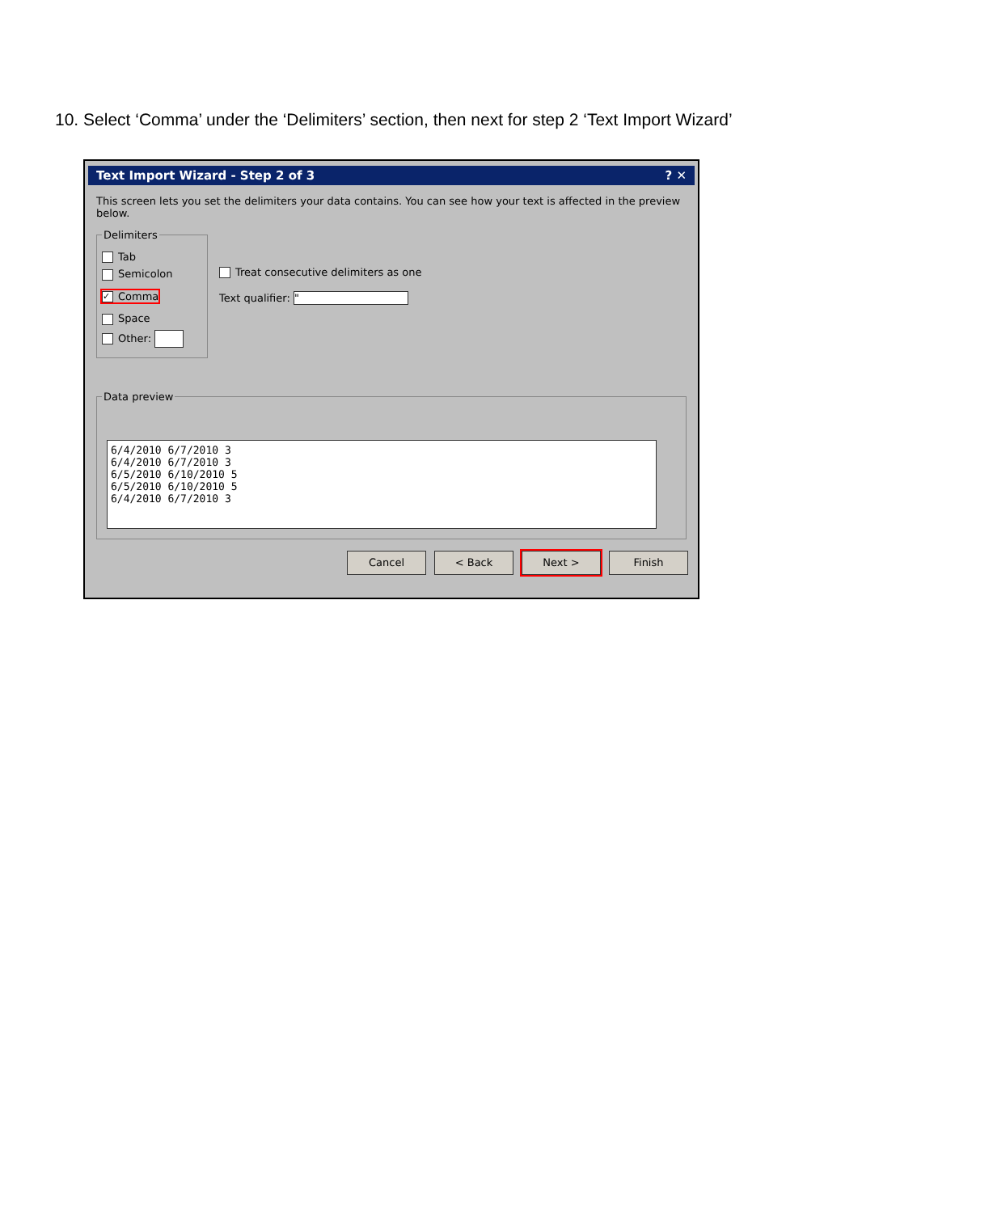10. Select ‘Comma’ under the ‘Delimiters’ section, then next for step 2 ‘Text Import Wizard’
Text Import Wizard - Step 2 of 3 ? ✕
This screen lets you set the delimiters your data contains. You can see how your text is affected in the preview below.
Delimiters
Tab
Semicolon
✓ Comma
Space
Other:
Treat consecutive delimiters as one
Text qualifier: "
Data preview
6/4/2010 6/7/2010 3
6/4/2010 6/7/2010 3
6/5/2010 6/10/2010 5
6/5/2010 6/10/2010 5
6/4/2010 6/7/2010 3
Cancel < Back Next > Finish